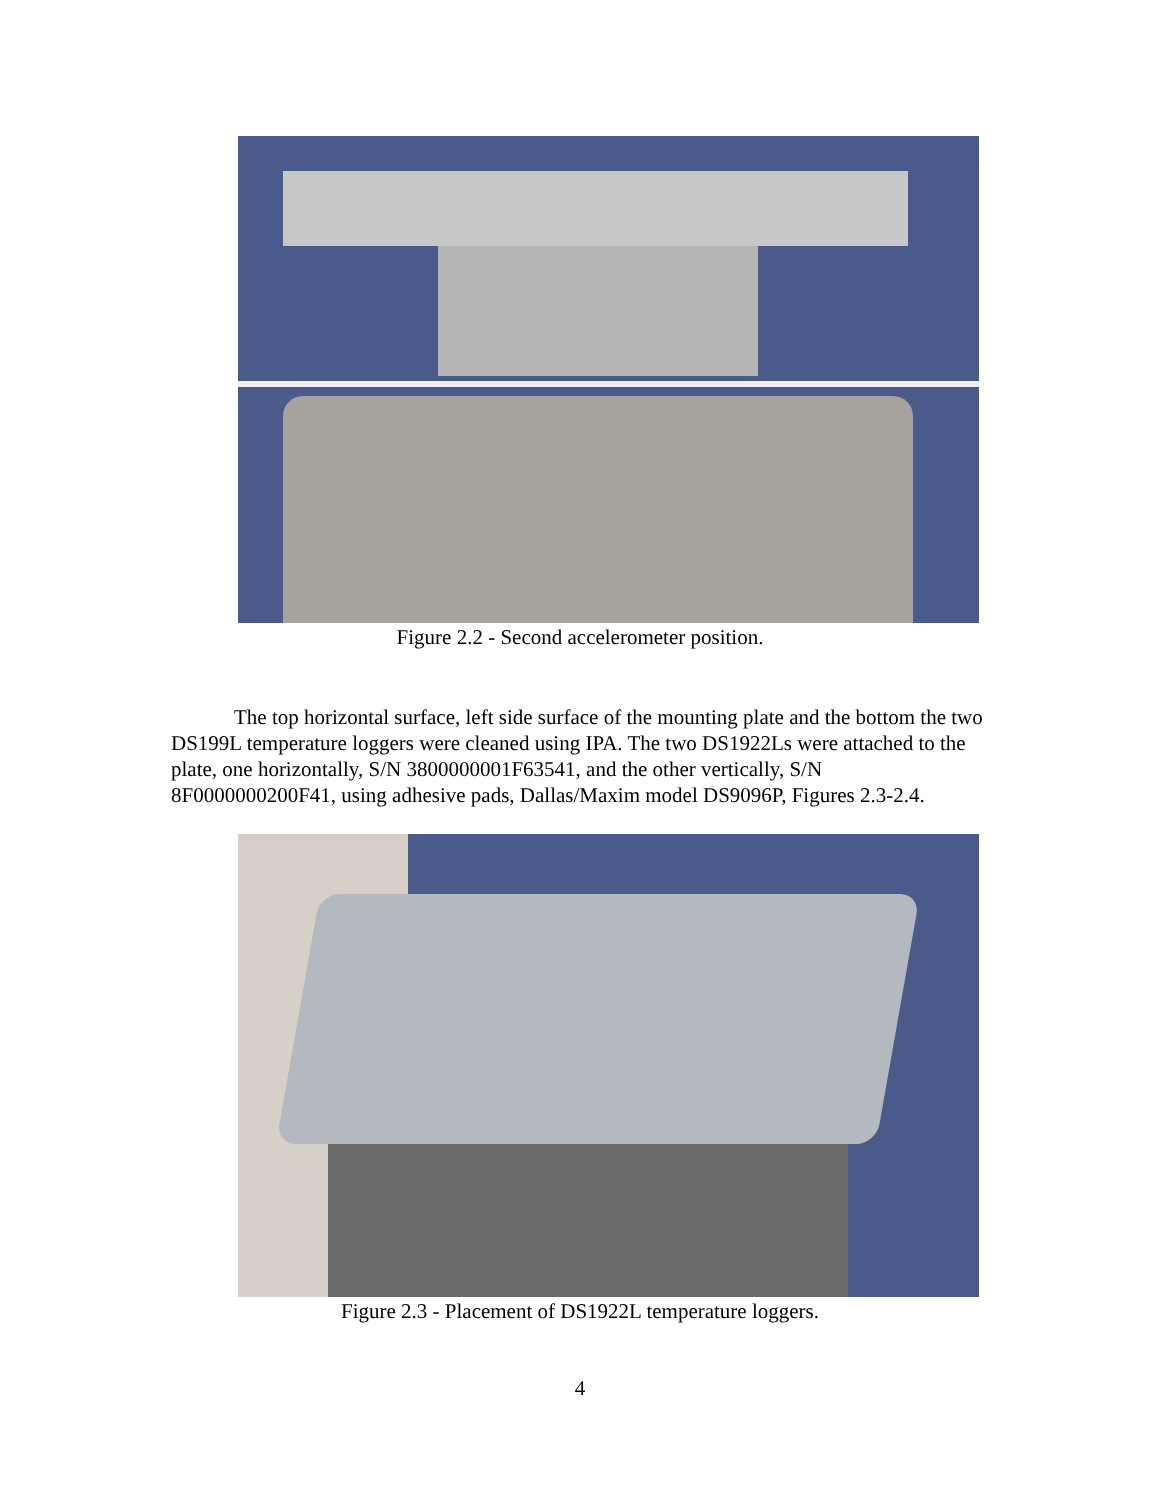Figure 2.2 - Second accelerometer position.
The top horizontal surface, left side surface of the mounting plate and the bottom the two DS199L temperature loggers were cleaned using IPA. The two DS1922Ls were attached to the plate, one horizontally, S/N 3800000001F63541, and the other vertically, S/N 8F0000000200F41, using adhesive pads, Dallas/Maxim model DS9096P, Figures 2.3-2.4.
Figure 2.3 - Placement of DS1922L temperature loggers.
4